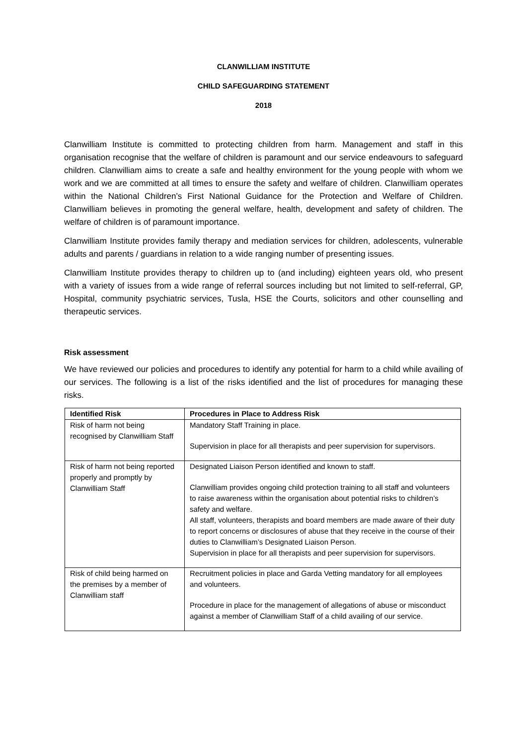CLANWILLIAM INSTITUTE
CHILD SAFEGUARDING STATEMENT
2018
Clanwilliam Institute is committed to protecting children from harm. Management and staff in this organisation recognise that the welfare of children is paramount and our service endeavours to safeguard children. Clanwilliam aims to create a safe and healthy environment for the young people with whom we work and we are committed at all times to ensure the safety and welfare of children. Clanwilliam operates within the National Children’s First National Guidance for the Protection and Welfare of Children. Clanwilliam believes in promoting the general welfare, health, development and safety of children. The welfare of children is of paramount importance.
Clanwilliam Institute provides family therapy and mediation services for children, adolescents, vulnerable adults and parents / guardians in relation to a wide ranging number of presenting issues.
Clanwilliam Institute provides therapy to children up to (and including) eighteen years old, who present with a variety of issues from a wide range of referral sources including but not limited to self-referral, GP, Hospital, community psychiatric services, Tusla, HSE the Courts, solicitors and other counselling and therapeutic services.
Risk assessment
We have reviewed our policies and procedures to identify any potential for harm to a child while availing of our services. The following is a list of the risks identified and the list of procedures for managing these risks.
| Identified Risk | Procedures in Place to Address Risk |
| --- | --- |
| Risk of harm not being recognised by Clanwilliam Staff | Mandatory Staff Training in place. Supervision in place for all therapists and peer supervision for supervisors. |
| Risk of harm not being reported properly and promptly by Clanwilliam Staff | Designated Liaison Person identified and known to staff. Clanwilliam provides ongoing child protection training to all staff and volunteers to raise awareness within the organisation about potential risks to children’s safety and welfare. All staff, volunteers, therapists and board members are made aware of their duty to report concerns or disclosures of abuse that they receive in the course of their duties to Clanwilliam’s Designated Liaison Person. Supervision in place for all therapists and peer supervision for supervisors. |
| Risk of child being harmed on the premises by a member of Clanwilliam staff | Recruitment policies in place and Garda Vetting mandatory for all employees and volunteers. Procedure in place for the management of allegations of abuse or misconduct against a member of Clanwilliam Staff of a child availing of our service. |